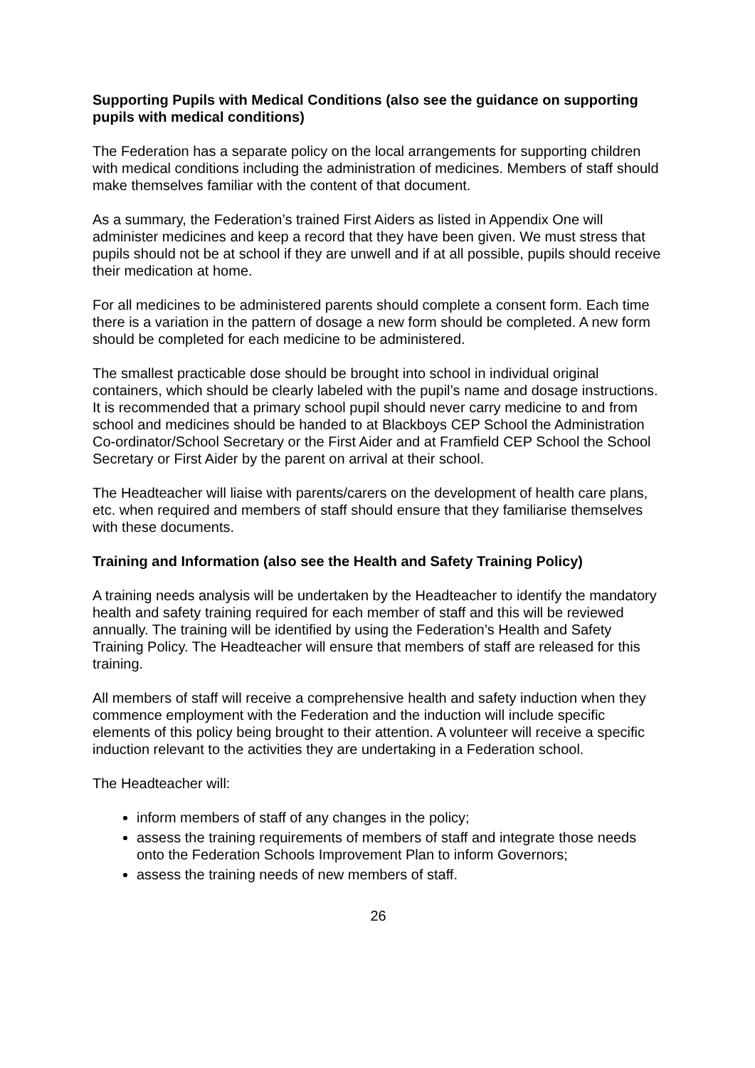Supporting Pupils with Medical Conditions (also see the guidance on supporting pupils with medical conditions)
The Federation has a separate policy on the local arrangements for supporting children with medical conditions including the administration of medicines. Members of staff should make themselves familiar with the content of that document.
As a summary, the Federation’s trained First Aiders as listed in Appendix One will administer medicines and keep a record that they have been given. We must stress that pupils should not be at school if they are unwell and if at all possible, pupils should receive their medication at home.
For all medicines to be administered parents should complete a consent form. Each time there is a variation in the pattern of dosage a new form should be completed. A new form should be completed for each medicine to be administered.
The smallest practicable dose should be brought into school in individual original containers, which should be clearly labeled with the pupil’s name and dosage instructions. It is recommended that a primary school pupil should never carry medicine to and from school and medicines should be handed to at Blackboys CEP School the Administration Co-ordinator/School Secretary or the First Aider and at Framfield CEP School the School Secretary or First Aider by the parent on arrival at their school.
The Headteacher will liaise with parents/carers on the development of health care plans, etc. when required and members of staff should ensure that they familiarise themselves with these documents.
Training and Information (also see the Health and Safety Training Policy)
A training needs analysis will be undertaken by the Headteacher to identify the mandatory health and safety training required for each member of staff and this will be reviewed annually. The training will be identified by using the Federation’s Health and Safety Training Policy. The Headteacher will ensure that members of staff are released for this training.
All members of staff will receive a comprehensive health and safety induction when they commence employment with the Federation and the induction will include specific elements of this policy being brought to their attention. A volunteer will receive a specific induction relevant to the activities they are undertaking in a Federation school.
The Headteacher will:
inform members of staff of any changes in the policy;
assess the training requirements of members of staff and integrate those needs onto the Federation Schools Improvement Plan to inform Governors;
assess the training needs of new members of staff.
26